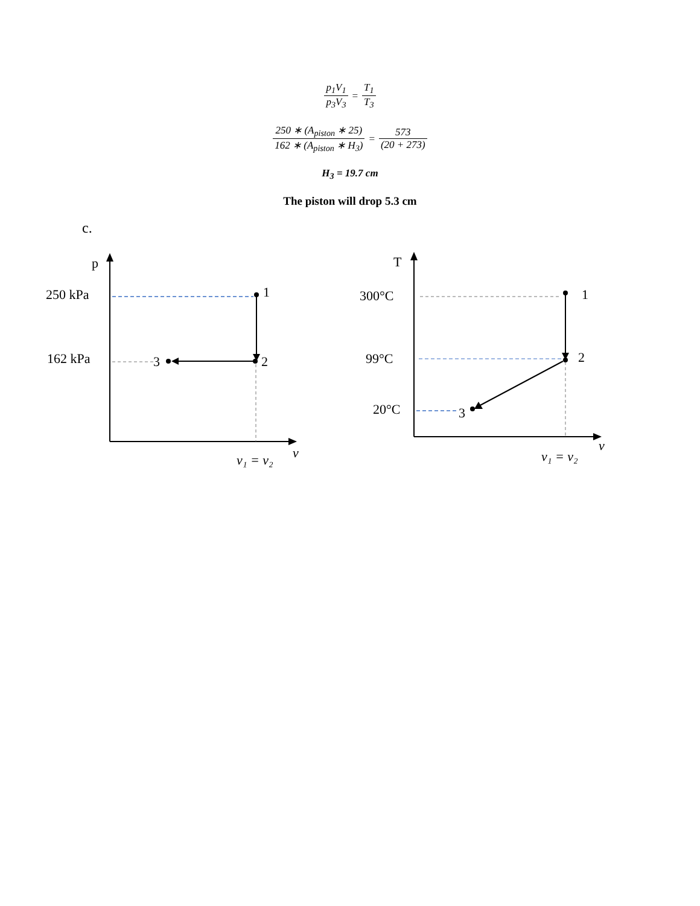p<sub>1</sub>V<sub>1</sub> p<sub>3</sub>V<sub>3</sub>
=
T<sub>1</sub> T<sub>3</sub>
250 ∗ (A<sub>piston</sub> ∗ 25) 162 ∗ (A<sub>piston</sub> ∗ H<sub>3</sub>)
=
573 (20 + 273)
H<sub>3</sub> = 19.7 cm
The piston will drop 5.3 cm
c.
p
250 kPa
162 kPa
1
2
3
v
v₁ = v₂
T
300°C
99°C
20°C
1
2
3
v
v₁ = v₂